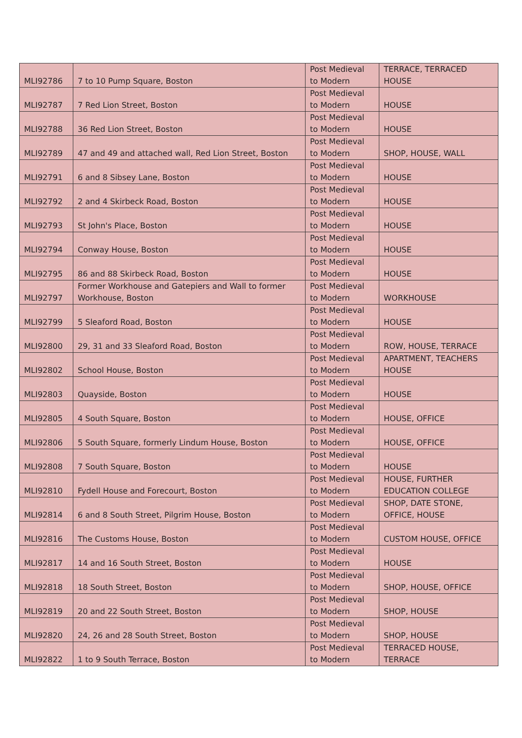| MLI92786 | 7 to 10 Pump Square, Boston | Post Medieval to Modern | TERRACE, TERRACED HOUSE |
| MLI92787 | 7 Red Lion Street, Boston | Post Medieval to Modern | HOUSE |
| MLI92788 | 36 Red Lion Street, Boston | Post Medieval to Modern | HOUSE |
| MLI92789 | 47 and 49 and attached wall, Red Lion Street, Boston | Post Medieval to Modern | SHOP, HOUSE, WALL |
| MLI92791 | 6 and 8 Sibsey Lane, Boston | Post Medieval to Modern | HOUSE |
| MLI92792 | 2 and 4 Skirbeck Road, Boston | Post Medieval to Modern | HOUSE |
| MLI92793 | St John's Place, Boston | Post Medieval to Modern | HOUSE |
| MLI92794 | Conway House, Boston | Post Medieval to Modern | HOUSE |
| MLI92795 | 86 and 88 Skirbeck Road, Boston | Post Medieval to Modern | HOUSE |
| MLI92797 | Former Workhouse and Gatepiers and Wall to former Workhouse, Boston | Post Medieval to Modern | WORKHOUSE |
| MLI92799 | 5 Sleaford Road, Boston | Post Medieval to Modern | HOUSE |
| MLI92800 | 29, 31 and 33 Sleaford Road, Boston | Post Medieval to Modern | ROW, HOUSE, TERRACE |
| MLI92802 | School House, Boston | Post Medieval to Modern | APARTMENT, TEACHERS HOUSE |
| MLI92803 | Quayside, Boston | Post Medieval to Modern | HOUSE |
| MLI92805 | 4 South Square, Boston | Post Medieval to Modern | HOUSE, OFFICE |
| MLI92806 | 5 South Square, formerly Lindum House, Boston | Post Medieval to Modern | HOUSE, OFFICE |
| MLI92808 | 7 South Square, Boston | Post Medieval to Modern | HOUSE |
| MLI92810 | Fydell House and Forecourt, Boston | Post Medieval to Modern | HOUSE, FURTHER EDUCATION COLLEGE |
| MLI92814 | 6 and 8 South Street, Pilgrim House, Boston | Post Medieval to Modern | SHOP, DATE STONE, OFFICE, HOUSE |
| MLI92816 | The Customs House, Boston | Post Medieval to Modern | CUSTOM HOUSE, OFFICE |
| MLI92817 | 14 and 16 South Street, Boston | Post Medieval to Modern | HOUSE |
| MLI92818 | 18 South Street, Boston | Post Medieval to Modern | SHOP, HOUSE, OFFICE |
| MLI92819 | 20 and 22 South Street, Boston | Post Medieval to Modern | SHOP, HOUSE |
| MLI92820 | 24, 26 and 28 South Street, Boston | Post Medieval to Modern | SHOP, HOUSE |
| MLI92822 | 1 to 9 South Terrace, Boston | Post Medieval to Modern | TERRACED HOUSE, TERRACE |